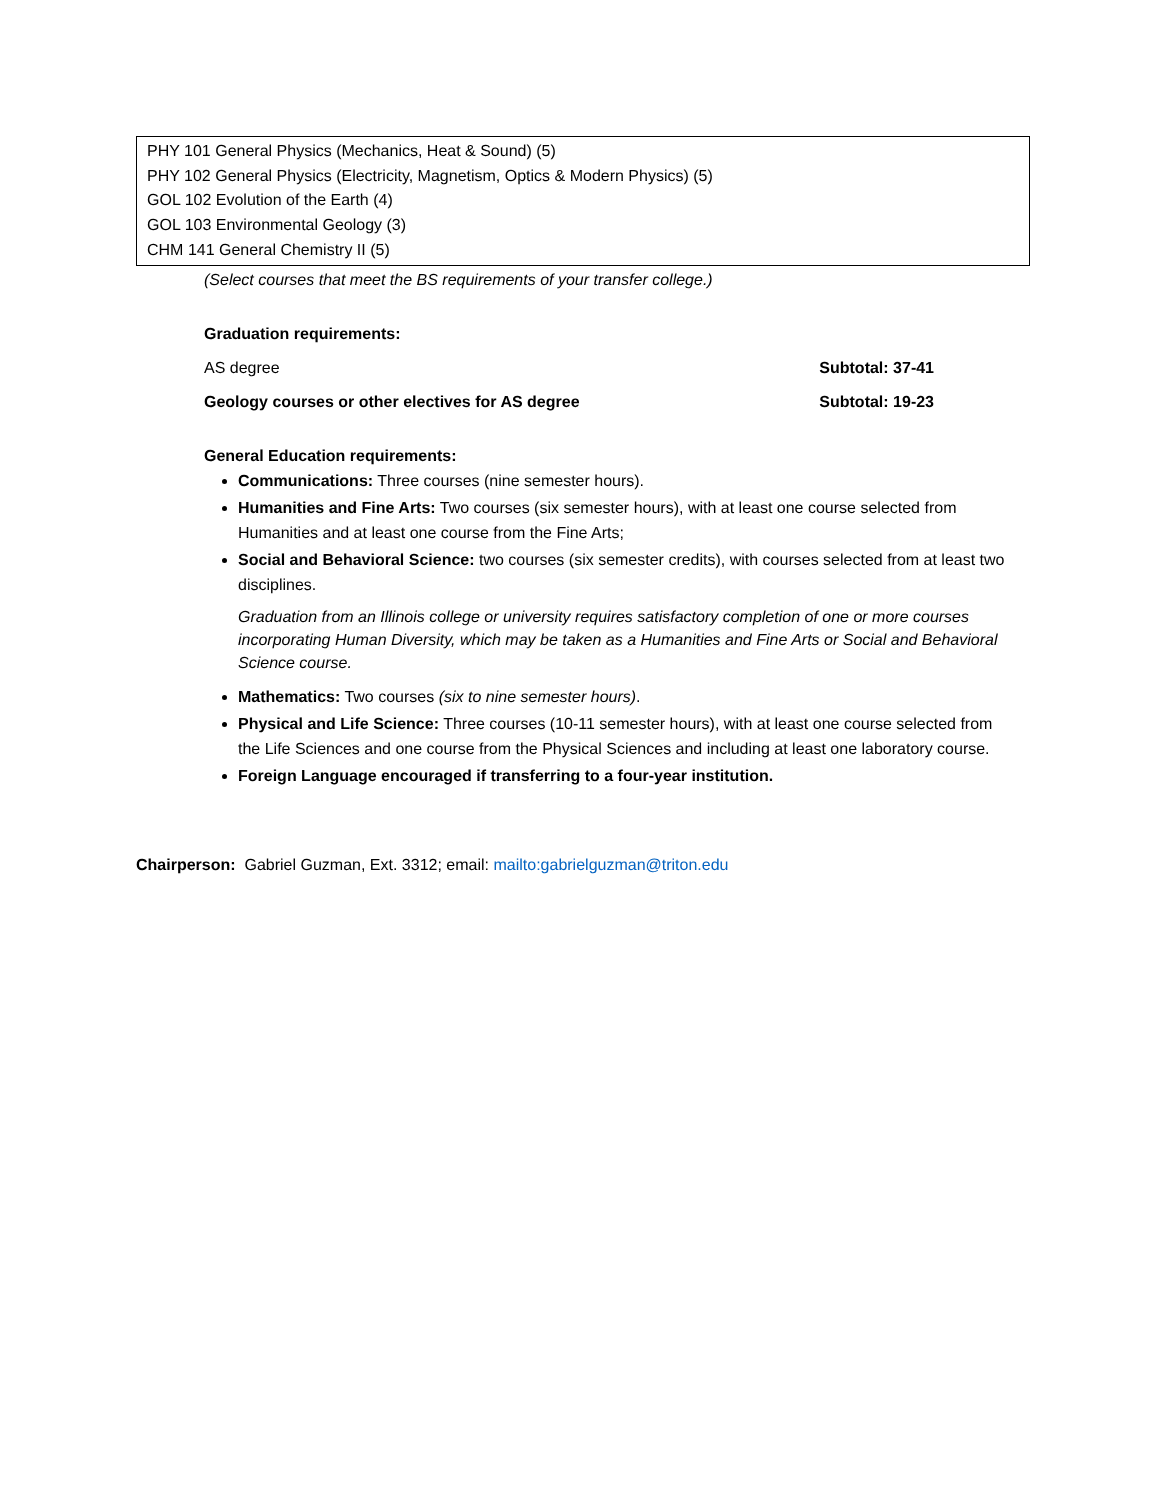PHY 101 General Physics (Mechanics, Heat & Sound) (5)
PHY 102 General Physics (Electricity, Magnetism, Optics & Modern Physics) (5)
GOL 102 Evolution of the Earth (4)
GOL 103 Environmental Geology (3)
CHM 141 General Chemistry II (5)
(Select courses that meet the BS requirements of your transfer college.)
Graduation requirements:
AS degree Subtotal: 37-41
Geology courses or other electives for AS degree Subtotal: 19-23
General Education requirements:
Communications: Three courses (nine semester hours).
Humanities and Fine Arts: Two courses (six semester hours), with at least one course selected from Humanities and at least one course from the Fine Arts;
Social and Behavioral Science: two courses (six semester credits), with courses selected from at least two disciplines.
Graduation from an Illinois college or university requires satisfactory completion of one or more courses incorporating Human Diversity, which may be taken as a Humanities and Fine Arts or Social and Behavioral Science course.
Mathematics: Two courses (six to nine semester hours).
Physical and Life Science: Three courses (10-11 semester hours), with at least one course selected from the Life Sciences and one course from the Physical Sciences and including at least one laboratory course.
Foreign Language encouraged if transferring to a four-year institution.
Chairperson: Gabriel Guzman, Ext. 3312; email: mailto:gabrielguzman@triton.edu